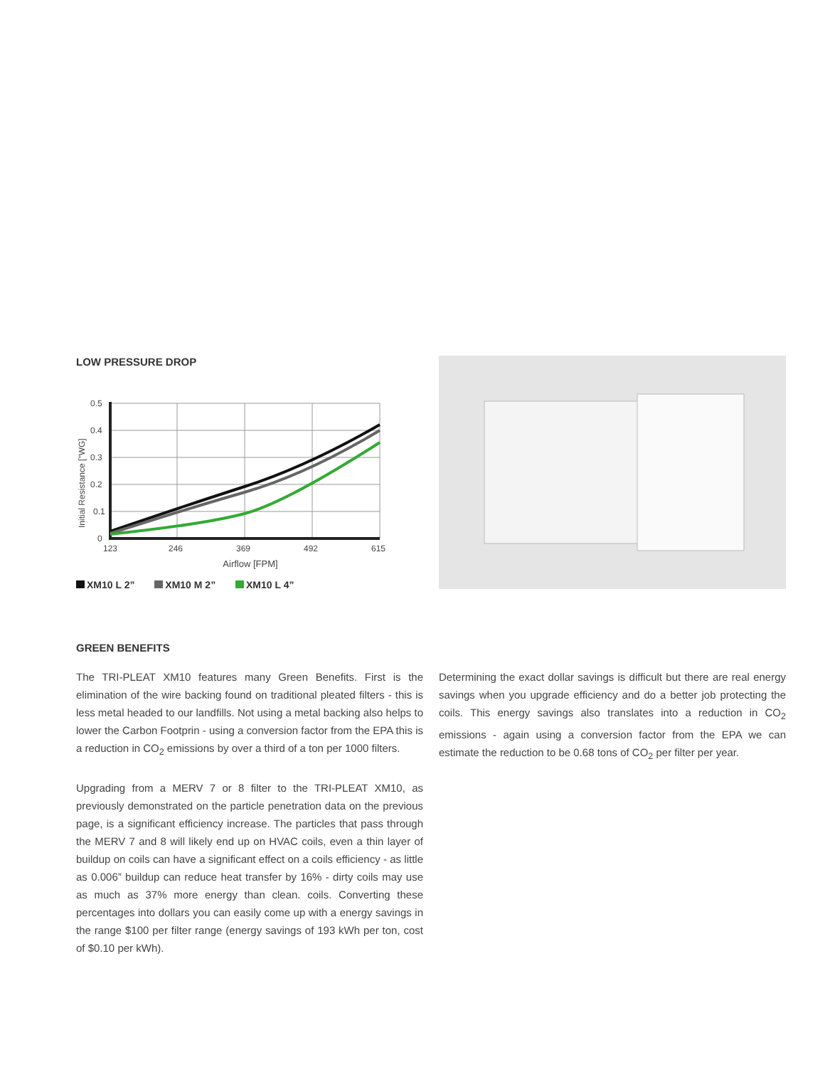LOW PRESSURE DROP
0.5
0.4
0.3
0.2
0.1
0
123
246
369
492
615
Initial Resistance ["WG]
Airflow [FPM]
XM10 L 2” XM10 M 2” XM10 L 4”
GREEN BENEFITS
The TRI-PLEAT XM10 features many Green Benefits. First is the elimination of the wire backing found on traditional pleated filters - this is less metal headed to our landfills. Not using a metal backing also helps to lower the Carbon Footprin - using a conversion factor from the EPA this is a reduction in CO<sub>2</sub> emissions by over a third of a ton per 1000 filters.
Upgrading from a MERV 7 or 8 filter to the TRI-PLEAT XM10, as previously demonstrated on the particle penetration data on the previous page, is a significant efficiency increase. The particles that pass through the MERV 7 and 8 will likely end up on HVAC coils, even a thin layer of buildup on coils can have a significant effect on a coils efficiency - as little as 0.006” buildup can reduce heat transfer by 16% - dirty coils may use as much as 37% more energy than clean. coils. Converting these percentages into dollars you can easily come up with a energy savings in the range $100 per filter range (energy savings of 193 kWh per ton, cost of $0.10 per kWh).
Determining the exact dollar savings is difficult but there are real energy savings when you upgrade efficiency and do a better job protecting the coils. This energy savings also translates into a reduction in CO<sub>2</sub> emissions - again using a conversion factor from the EPA we can estimate the reduction to be 0.68 tons of CO<sub>2</sub> per filter per year.